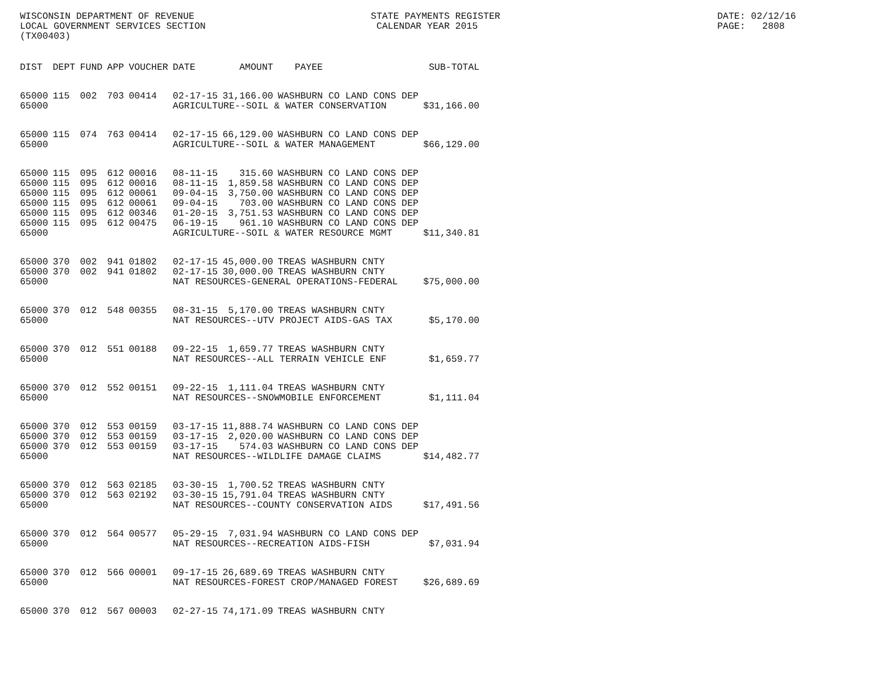WISCONSIN DEPARTMENT OF REVENUE LOCAL GOVERNMENT SERVICES SECTION (TX00403)
STATE PAYMENTS REGISTER CALENDAR YEAR 2015
DATE: 02/12/16 PAGE: 2808
| DIST | DEPT | FUND | APP | VOUCHER | DATE | AMOUNT | PAYEE | SUB-TOTAL |
| --- | --- | --- | --- | --- | --- | --- | --- | --- |
| 65000 | 115 | 002 | 703 | 00414 | 02-17-15 | 31,166.00 | WASHBURN CO LAND CONS DEP | |
| 65000 | | | | | AGRICULTURE--SOIL & WATER CONSERVATION | | | $31,166.00 |
| 65000 | 115 | 074 | 763 | 00414 | 02-17-15 | 66,129.00 | WASHBURN CO LAND CONS DEP | |
| 65000 | | | | | AGRICULTURE--SOIL & WATER MANAGEMENT | | | $66,129.00 |
| 65000 | 115 | 095 | 612 | 00016 | 08-11-15 | 315.60 | WASHBURN CO LAND CONS DEP | |
| 65000 | 115 | 095 | 612 | 00016 | 08-11-15 | 1,859.58 | WASHBURN CO LAND CONS DEP | |
| 65000 | 115 | 095 | 612 | 00061 | 09-04-15 | 3,750.00 | WASHBURN CO LAND CONS DEP | |
| 65000 | 115 | 095 | 612 | 00061 | 09-04-15 | 703.00 | WASHBURN CO LAND CONS DEP | |
| 65000 | 115 | 095 | 612 | 00346 | 01-20-15 | 3,751.53 | WASHBURN CO LAND CONS DEP | |
| 65000 | 115 | 095 | 612 | 00475 | 06-19-15 | 961.10 | WASHBURN CO LAND CONS DEP | |
| 65000 | | | | | AGRICULTURE--SOIL & WATER RESOURCE MGMT | | | $11,340.81 |
| 65000 | 370 | 002 | 941 | 01802 | 02-17-15 | 45,000.00 | TREAS WASHBURN CNTY | |
| 65000 | 370 | 002 | 941 | 01802 | 02-17-15 | 30,000.00 | TREAS WASHBURN CNTY | |
| 65000 | | | | | NAT RESOURCES-GENERAL OPERATIONS-FEDERAL | | | $75,000.00 |
| 65000 | 370 | 012 | 548 | 00355 | 08-31-15 | 5,170.00 | TREAS WASHBURN CNTY | |
| 65000 | | | | | NAT RESOURCES--UTV PROJECT AIDS-GAS TAX | | | $5,170.00 |
| 65000 | 370 | 012 | 551 | 00188 | 09-22-15 | 1,659.77 | TREAS WASHBURN CNTY | |
| 65000 | | | | | NAT RESOURCES--ALL TERRAIN VEHICLE ENF | | | $1,659.77 |
| 65000 | 370 | 012 | 552 | 00151 | 09-22-15 | 1,111.04 | TREAS WASHBURN CNTY | |
| 65000 | | | | | NAT RESOURCES--SNOWMOBILE ENFORCEMENT | | | $1,111.04 |
| 65000 | 370 | 012 | 553 | 00159 | 03-17-15 | 11,888.74 | WASHBURN CO LAND CONS DEP | |
| 65000 | 370 | 012 | 553 | 00159 | 03-17-15 | 2,020.00 | WASHBURN CO LAND CONS DEP | |
| 65000 | 370 | 012 | 553 | 00159 | 03-17-15 | 574.03 | WASHBURN CO LAND CONS DEP | |
| 65000 | | | | | NAT RESOURCES--WILDLIFE DAMAGE CLAIMS | | | $14,482.77 |
| 65000 | 370 | 012 | 563 | 02185 | 03-30-15 | 1,700.52 | TREAS WASHBURN CNTY | |
| 65000 | 370 | 012 | 563 | 02192 | 03-30-15 | 15,791.04 | TREAS WASHBURN CNTY | |
| 65000 | | | | | NAT RESOURCES--COUNTY CONSERVATION AIDS | | | $17,491.56 |
| 65000 | 370 | 012 | 564 | 00577 | 05-29-15 | 7,031.94 | WASHBURN CO LAND CONS DEP | |
| 65000 | | | | | NAT RESOURCES--RECREATION AIDS-FISH | | | $7,031.94 |
| 65000 | 370 | 012 | 566 | 00001 | 09-17-15 | 26,689.69 | TREAS WASHBURN CNTY | |
| 65000 | | | | | NAT RESOURCES-FOREST CROP/MANAGED FOREST | | | $26,689.69 |
| 65000 | 370 | 012 | 567 | 00003 | 02-27-15 | 74,171.09 | TREAS WASHBURN CNTY | |